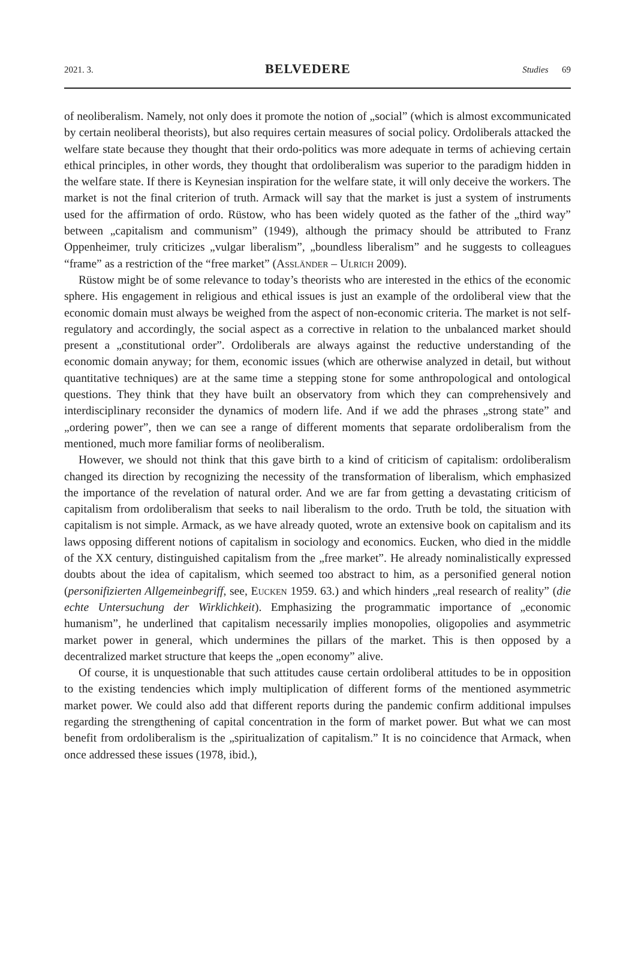2021. 3. BELVEDERE Studies 69
of neoliberalism. Namely, not only does it promote the notion of „social” (which is almost excommunicated by certain neoliberal theorists), but also requires certain measures of social policy. Ordoliberals attacked the welfare state because they thought that their ordo-politics was more adequate in terms of achieving certain ethical principles, in other words, they thought that ordoliberalism was superior to the paradigm hidden in the welfare state. If there is Keynesian inspiration for the welfare state, it will only deceive the workers. The market is not the final criterion of truth. Armack will say that the market is just a system of instruments used for the affirmation of ordo. Rüstow, who has been widely quoted as the father of the „third way” between „capitalism and communism” (1949), although the primacy should be attributed to Franz Oppenheimer, truly criticizes „vulgar liberalism”, „boundless liberalism” and he suggests to colleagues “frame” as a restriction of the “free market” (Assländer – Ulrich 2009).
Rüstow might be of some relevance to today’s theorists who are interested in the ethics of the economic sphere. His engagement in religious and ethical issues is just an example of the ordoliberal view that the economic domain must always be weighed from the aspect of non-economic criteria. The market is not self-regulatory and accordingly, the social aspect as a corrective in relation to the unbalanced market should present a „constitutional order”. Ordoliberals are always against the reductive understanding of the economic domain anyway; for them, economic issues (which are otherwise analyzed in detail, but without quantitative techniques) are at the same time a stepping stone for some anthropological and ontological questions. They think that they have built an observatory from which they can comprehensively and interdisciplinary reconsider the dynamics of modern life. And if we add the phrases „strong state” and „ordering power”, then we can see a range of different moments that separate ordoliberalism from the mentioned, much more familiar forms of neoliberalism.
However, we should not think that this gave birth to a kind of criticism of capitalism: ordoliberalism changed its direction by recognizing the necessity of the transformation of liberalism, which emphasized the importance of the revelation of natural order. And we are far from getting a devastating criticism of capitalism from ordoliberalism that seeks to nail liberalism to the ordo. Truth be told, the situation with capitalism is not simple. Armack, as we have already quoted, wrote an extensive book on capitalism and its laws opposing different notions of capitalism in sociology and economics. Eucken, who died in the middle of the XX century, distinguished capitalism from the „free market”. He already nominalistically expressed doubts about the idea of capitalism, which seemed too abstract to him, as a personified general notion (personifizierten Allgemeinbegriff, see, Eucken 1959. 63.) and which hinders „real research of reality” (die echte Untersuchung der Wirklichkeit). Emphasizing the programmatic importance of „economic humanism”, he underlined that capitalism necessarily implies monopolies, oligopolies and asymmetric market power in general, which undermines the pillars of the market. This is then opposed by a decentralized market structure that keeps the „open economy” alive.
Of course, it is unquestionable that such attitudes cause certain ordoliberal attitudes to be in opposition to the existing tendencies which imply multiplication of different forms of the mentioned asymmetric market power. We could also add that different reports during the pandemic confirm additional impulses regarding the strengthening of capital concentration in the form of market power. But what we can most benefit from ordoliberalism is the „spiritualization of capitalism.” It is no coincidence that Armack, when once addressed these issues (1978, ibid.),